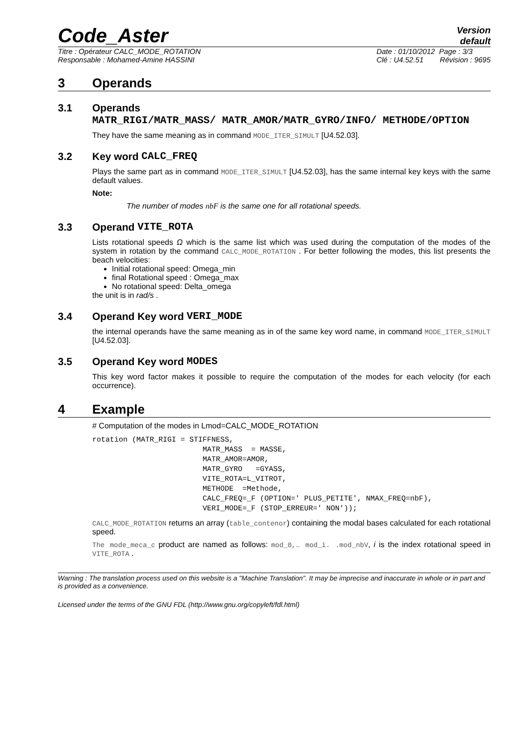Code_Aster
Version
default
Titre : Opérateur CALC_MODE_ROTATION
Responsable : Mohamed-Amine HASSINI
Date : 01/10/2012 Page : 3/3
Clé : U4.52.51 Révision : 9695
3 Operands
3.1 Operands MATR_RIGI/MATR_MASS/ MATR_AMOR/MATR_GYRO/INFO/ METHODE/OPTION
They have the same meaning as in command MODE_ITER_SIMULT [U4.52.03].
3.2 Key word CALC_FREQ
Plays the same part as in command MODE_ITER_SIMULT [U4.52.03], has the same internal key keys with the same default values.
Note:
The number of modes nbF is the same one for all rotational speeds.
3.3 Operand VITE_ROTA
Lists rotational speeds Ω which is the same list which was used during the computation of the modes of the system in rotation by the command CALC_MODE_ROTATION . For better following the modes, this list presents the beach velocities:
Initial rotational speed: Omega_min
final Rotational speed : Omega_max
No rotational speed: Delta_omega
the unit is in rad/s .
3.4 Operand Key word VERI_MODE
the internal operands have the same meaning as in of the same key word name, in command MODE_ITER_SIMULT [U4.52.03].
3.5 Operand Key word MODES
This key word factor makes it possible to require the computation of the modes for each velocity (for each occurrence).
4 Example
# Computation of the modes in Lmod=CALC_MODE_ROTATION
rotation (MATR_RIGI = STIFFNESS,
                         MATR_MASS  = MASSE,
                         MATR_AMOR=AMOR,
                         MATR_GYRO   =GYASS,
                         VITE_ROTA=L_VITROT,
                         METHODE  =Methode,
                         CALC_FREQ=_F (OPTION=' PLUS_PETITE', NMAX_FREQ=nbF),
                         VERI_MODE=_F (STOP_ERREUR=' NON'));
CALC_MODE_ROTATION returns an array (table_contenor) containing the modal bases calculated for each rotational speed.
The mode_meca_c product are named as follows: mod_0,… mod_i. .mod_nbV, i is the index rotational speed in VITE_ROTA .
Warning : The translation process used on this website is a "Machine Translation". It may be imprecise and inaccurate in whole or in part and is provided as a convenience.
Licensed under the terms of the GNU FDL (http://www.gnu.org/copyleft/fdl.html)